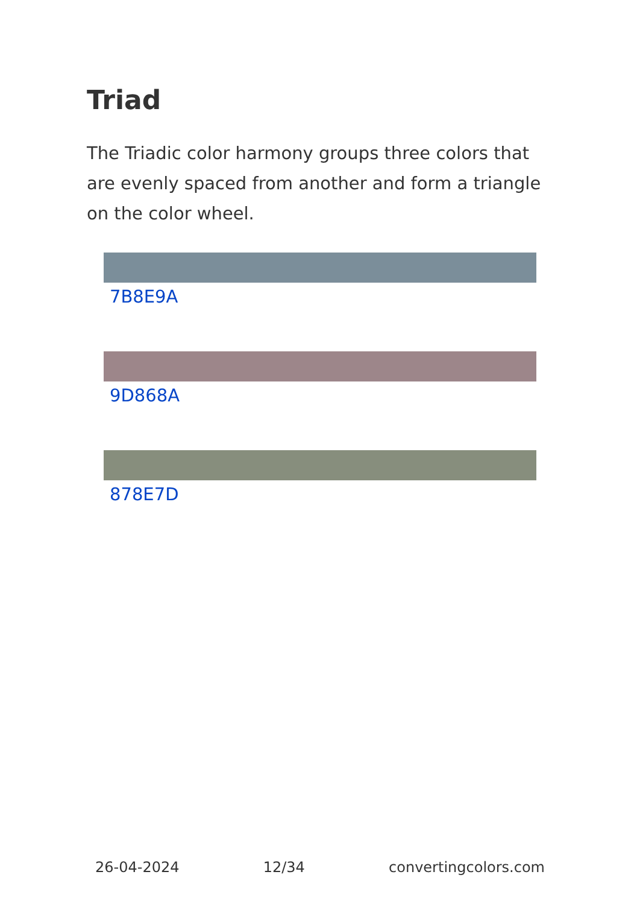Triad
The Triadic color harmony groups three colors that are evenly spaced from another and form a triangle on the color wheel.
7B8E9A
9D868A
878E7D
26-04-2024 12/34 convertingcolors.com